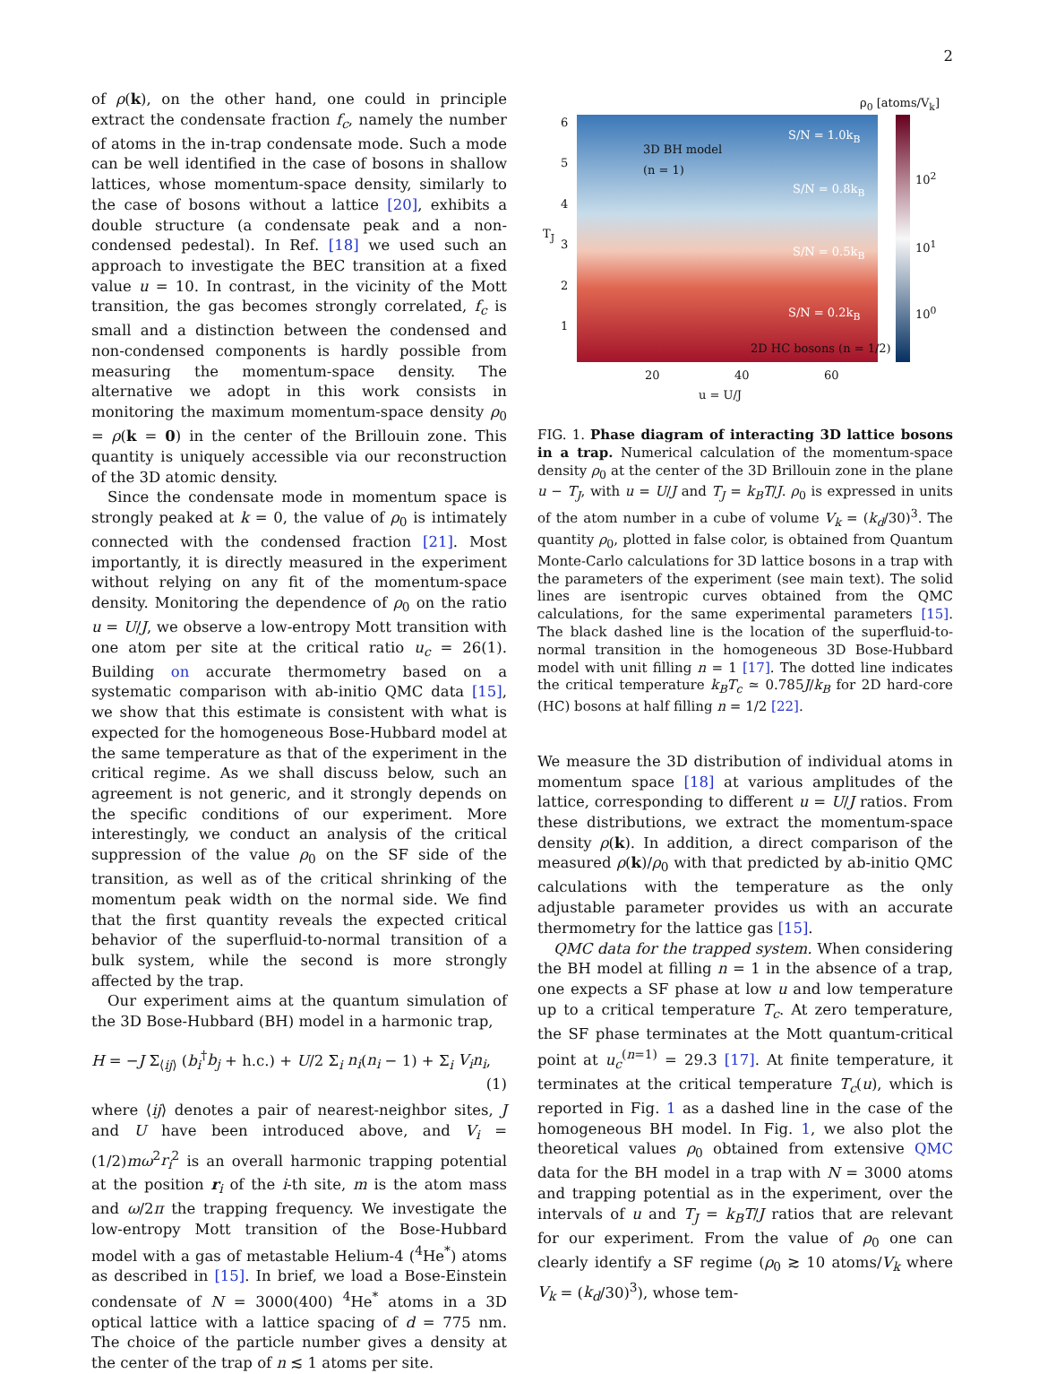2
of ρ(k), on the other hand, one could in principle extract the condensate fraction f<sub>c</sub>, namely the number of atoms in the in-trap condensate mode. Such a mode can be well identified in the case of bosons in shallow lattices, whose momentum-space density, similarly to the case of bosons without a lattice [20], exhibits a double structure (a condensate peak and a non-condensed pedestal). In Ref. [18] we used such an approach to investigate the BEC transition at a fixed value u = 10. In contrast, in the vicinity of the Mott transition, the gas becomes strongly correlated, f<sub>c</sub> is small and a distinction between the condensed and non-condensed components is hardly possible from measuring the momentum-space density. The alternative we adopt in this work consists in monitoring the maximum momentum-space density ρ<sub>0</sub> = ρ(k = 0) in the center of the Brillouin zone. This quantity is uniquely accessible via our reconstruction of the 3D atomic density.
Since the condensate mode in momentum space is strongly peaked at k = 0, the value of ρ<sub>0</sub> is intimately connected with the condensed fraction [21]. Most importantly, it is directly measured in the experiment without relying on any fit of the momentum-space density. Monitoring the dependence of ρ<sub>0</sub> on the ratio u = U/J, we observe a low-entropy Mott transition with one atom per site at the critical ratio u<sub>c</sub> = 26(1). Building on accurate thermometry based on a systematic comparison with ab-initio QMC data [15], we show that this estimate is consistent with what is expected for the homogeneous Bose-Hubbard model at the same temperature as that of the experiment in the critical regime. As we shall discuss below, such an agreement is not generic, and it strongly depends on the specific conditions of our experiment. More interestingly, we conduct an analysis of the critical suppression of the value ρ<sub>0</sub> on the SF side of the transition, as well as of the critical shrinking of the momentum peak width on the normal side. We find that the first quantity reveals the expected critical behavior of the superfluid-to-normal transition of a bulk system, while the second is more strongly affected by the trap.
Our experiment aims at the quantum simulation of the 3D Bose-Hubbard (BH) model in a harmonic trap,
H = −J Σ<sub>⟨ij⟩</sub> (b<sub>i</sub><sup>†</sup>b<sub>j</sub> + h.c.) + U/2 Σ<sub>i</sub> n<sub>i</sub>(n<sub>i</sub> − 1) + Σ<sub>i</sub> V<sub>i</sub>n<sub>i</sub>,
(1)
where ⟨ij⟩ denotes a pair of nearest-neighbor sites, J and U have been introduced above, and V<sub>i</sub> = (1/2)mω<sup>2</sup>r<sub>i</sub><sup>2</sup> is an overall harmonic trapping potential at the position r<sub>i</sub> of the i-th site, m is the atom mass and ω/2π the trapping frequency. We investigate the low-entropy Mott transition of the Bose-Hubbard model with a gas of metastable Helium-4 (<sup>4</sup>He<sup>*</sup>) atoms as described in [15]. In brief, we load a Bose-Einstein condensate of N = 3000(400) <sup>4</sup>He<sup>*</sup> atoms in a 3D optical lattice with a lattice spacing of d = 775 nm. The choice of the particle number gives a density at the center of the trap of n ≲ 1 atoms per site.
ρ<sub>0</sub> [atoms/V<sub>k</sub>]
3D BH model
(n = 1)
S/N = 1.0k<sub>B</sub>
S/N = 0.8k<sub>B</sub>
S/N = 0.5k<sub>B</sub>
S/N = 0.2k<sub>B</sub>
2D HC bosons (n = 1/2)
10<sup>2</sup>
10<sup>1</sup>
10<sup>0</sup>
6
5
4
3
2
1
T<sub>J</sub>
20 40 60
u = U/J
FIG. 1. Phase diagram of interacting 3D lattice bosons in a trap. Numerical calculation of the momentum-space density ρ<sub>0</sub> at the center of the 3D Brillouin zone in the plane u − T<sub>J</sub>, with u = U/J and T<sub>J</sub> = k<sub>B</sub>T/J. ρ<sub>0</sub> is expressed in units of the atom number in a cube of volume V<sub>k</sub> = (k<sub>d</sub>/30)<sup>3</sup>. The quantity ρ<sub>0</sub>, plotted in false color, is obtained from Quantum Monte-Carlo calculations for 3D lattice bosons in a trap with the parameters of the experiment (see main text). The solid lines are isentropic curves obtained from the QMC calculations, for the same experimental parameters [15]. The black dashed line is the location of the superfluid-to-normal transition in the homogeneous 3D Bose-Hubbard model with unit filling n = 1 [17]. The dotted line indicates the critical temperature k<sub>B</sub>T<sub>c</sub> ≃ 0.785J/k<sub>B</sub> for 2D hard-core (HC) bosons at half filling n = 1/2 [22].
We measure the 3D distribution of individual atoms in momentum space [18] at various amplitudes of the lattice, corresponding to different u = U/J ratios. From these distributions, we extract the momentum-space density ρ(k). In addition, a direct comparison of the measured ρ(k)/ρ<sub>0</sub> with that predicted by ab-initio QMC calculations with the temperature as the only adjustable parameter provides us with an accurate thermometry for the lattice gas [15].
QMC data for the trapped system. When considering the BH model at filling n = 1 in the absence of a trap, one expects a SF phase at low u and low temperature up to a critical temperature T<sub>c</sub>. At zero temperature, the SF phase terminates at the Mott quantum-critical point at u<sub>c</sub><sup>(n=1)</sup> = 29.3 [17]. At finite temperature, it terminates at the critical temperature T<sub>c</sub>(u), which is reported in Fig. 1 as a dashed line in the case of the homogeneous BH model. In Fig. 1, we also plot the theoretical values ρ<sub>0</sub> obtained from extensive QMC data for the BH model in a trap with N = 3000 atoms and trapping potential as in the experiment, over the intervals of u and T<sub>J</sub> = k<sub>B</sub>T/J ratios that are relevant for our experiment. From the value of ρ<sub>0</sub> one can clearly identify a SF regime (ρ<sub>0</sub> ≳ 10 atoms/V<sub>k</sub> where V<sub>k</sub> = (k<sub>d</sub>/30)<sup>3</sup>), whose tem-